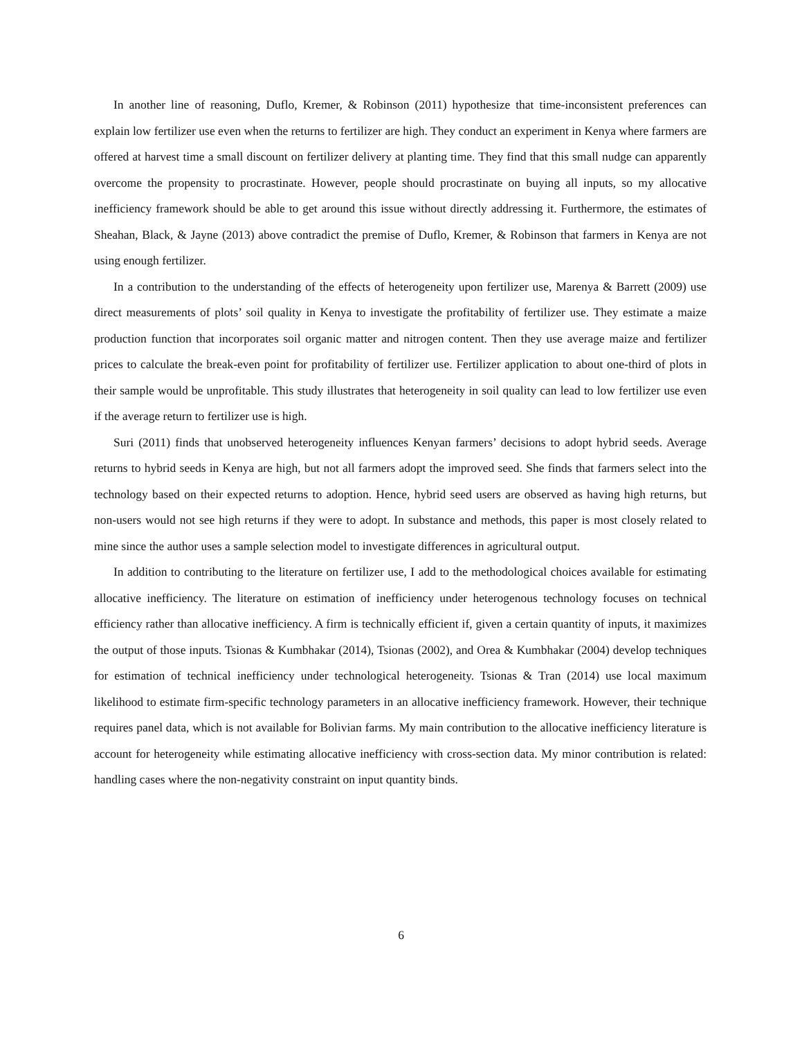In another line of reasoning, Duflo, Kremer, & Robinson (2011) hypothesize that time-inconsistent preferences can explain low fertilizer use even when the returns to fertilizer are high. They conduct an experiment in Kenya where farmers are offered at harvest time a small discount on fertilizer delivery at planting time. They find that this small nudge can apparently overcome the propensity to procrastinate. However, people should procrastinate on buying all inputs, so my allocative inefficiency framework should be able to get around this issue without directly addressing it. Furthermore, the estimates of Sheahan, Black, & Jayne (2013) above contradict the premise of Duflo, Kremer, & Robinson that farmers in Kenya are not using enough fertilizer.
In a contribution to the understanding of the effects of heterogeneity upon fertilizer use, Marenya & Barrett (2009) use direct measurements of plots’ soil quality in Kenya to investigate the profitability of fertilizer use. They estimate a maize production function that incorporates soil organic matter and nitrogen content. Then they use average maize and fertilizer prices to calculate the break-even point for profitability of fertilizer use. Fertilizer application to about one-third of plots in their sample would be unprofitable. This study illustrates that heterogeneity in soil quality can lead to low fertilizer use even if the average return to fertilizer use is high.
Suri (2011) finds that unobserved heterogeneity influences Kenyan farmers’ decisions to adopt hybrid seeds. Average returns to hybrid seeds in Kenya are high, but not all farmers adopt the improved seed. She finds that farmers select into the technology based on their expected returns to adoption. Hence, hybrid seed users are observed as having high returns, but non-users would not see high returns if they were to adopt. In substance and methods, this paper is most closely related to mine since the author uses a sample selection model to investigate differences in agricultural output.
In addition to contributing to the literature on fertilizer use, I add to the methodological choices available for estimating allocative inefficiency. The literature on estimation of inefficiency under heterogenous technology focuses on technical efficiency rather than allocative inefficiency. A firm is technically efficient if, given a certain quantity of inputs, it maximizes the output of those inputs. Tsionas & Kumbhakar (2014), Tsionas (2002), and Orea & Kumbhakar (2004) develop techniques for estimation of technical inefficiency under technological heterogeneity. Tsionas & Tran (2014) use local maximum likelihood to estimate firm-specific technology parameters in an allocative inefficiency framework. However, their technique requires panel data, which is not available for Bolivian farms. My main contribution to the allocative inefficiency literature is account for heterogeneity while estimating allocative inefficiency with cross-section data. My minor contribution is related: handling cases where the non-negativity constraint on input quantity binds.
6